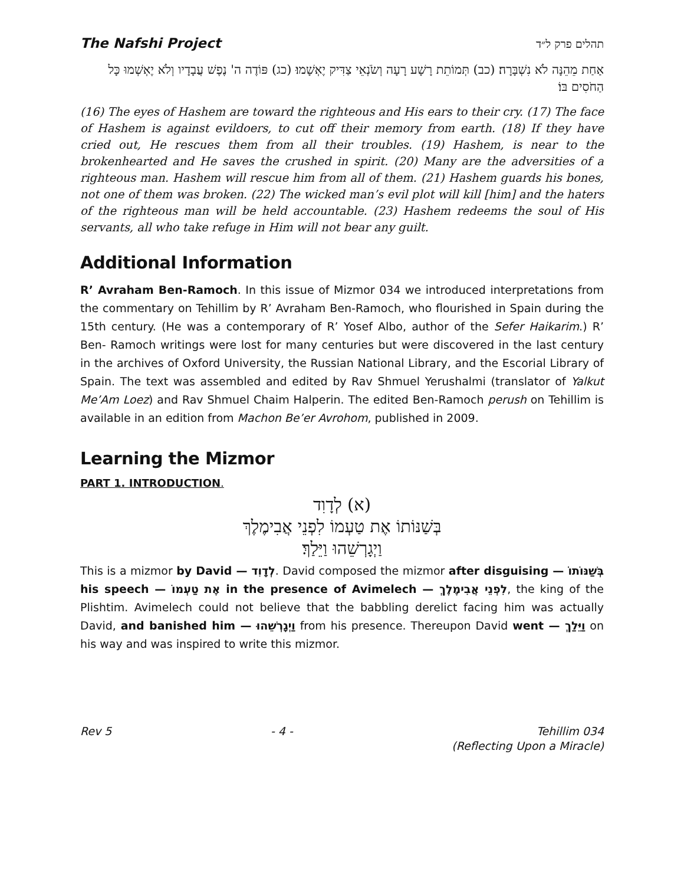The Nafshi Project תהלים פרק ל״ד
אַחַת מֵהֵנָּה לֹא נִשְׁבָּרָה׃ (כב) תְּמוֹתֵת רָשָׁע רָעָה וְשֹׂנְאֵי צַדִּיק יֶאְשָׁמוּ׃ (כג) פּוֹדֶה ה' נֶפֶשׁ עֲבָדָיו וְלֹא יֶאְשְׁמוּ כָּל הַחֹסִים בּוֹ׃
(16) The eyes of Hashem are toward the righteous and His ears to their cry. (17) The face of Hashem is against evildoers, to cut off their memory from earth. (18) If they have cried out, He rescues them from all their troubles. (19) Hashem, is near to the brokenhearted and He saves the crushed in spirit. (20) Many are the adversities of a righteous man. Hashem will rescue him from all of them. (21) Hashem guards his bones, not one of them was broken. (22) The wicked man’s evil plot will kill [him] and the haters of the righteous man will be held accountable. (23) Hashem redeems the soul of His servants, all who take refuge in Him will not bear any guilt.
Additional Information
R’ Avraham Ben-Ramoch. In this issue of Mizmor 034 we introduced interpretations from the commentary on Tehillim by R’ Avraham Ben-Ramoch, who flourished in Spain during the 15th century. (He was a contemporary of R’ Yosef Albo, author of the Sefer Haikarim.) R’ Ben- Ramoch writings were lost for many centuries but were discovered in the last century in the archives of Oxford University, the Russian National Library, and the Escorial Library of Spain. The text was assembled and edited by Rav Shmuel Yerushalmi (translator of Yalkut Me’Am Loez) and Rav Shmuel Chaim Halperin. The edited Ben-Ramoch perush on Tehillim is available in an edition from Machon Be’er Avrohom, published in 2009.
Learning the Mizmor
PART 1. INTRODUCTION.
(א) לְדָוִד
בְּשַׁנּוֹתוֹ אֶת טַעְמוֹ לִפְנֵי אֲבִימֶלֶךְ
וַיְגָרְשֵׁהוּ וַיֵּלַךְ׃
This is a mizmor by David — לְדָוִד. David composed the mizmor after disguising — בְּשַׁנּוֹתוֹ his speech — אֶת טַעְמוֹ in the presence of Avimelech — לִפְנֵי אֲבִימֶלֶךְ, the king of the Plishtim. Avimelech could not believe that the babbling derelict facing him was actually David, and banished him — וַיְגָרְשֵׁהוּ from his presence. Thereupon David went — וַיֵּלַךְ on his way and was inspired to write this mizmor.
Rev 5 - 4 - Tehillim 034
(Reflecting Upon a Miracle)